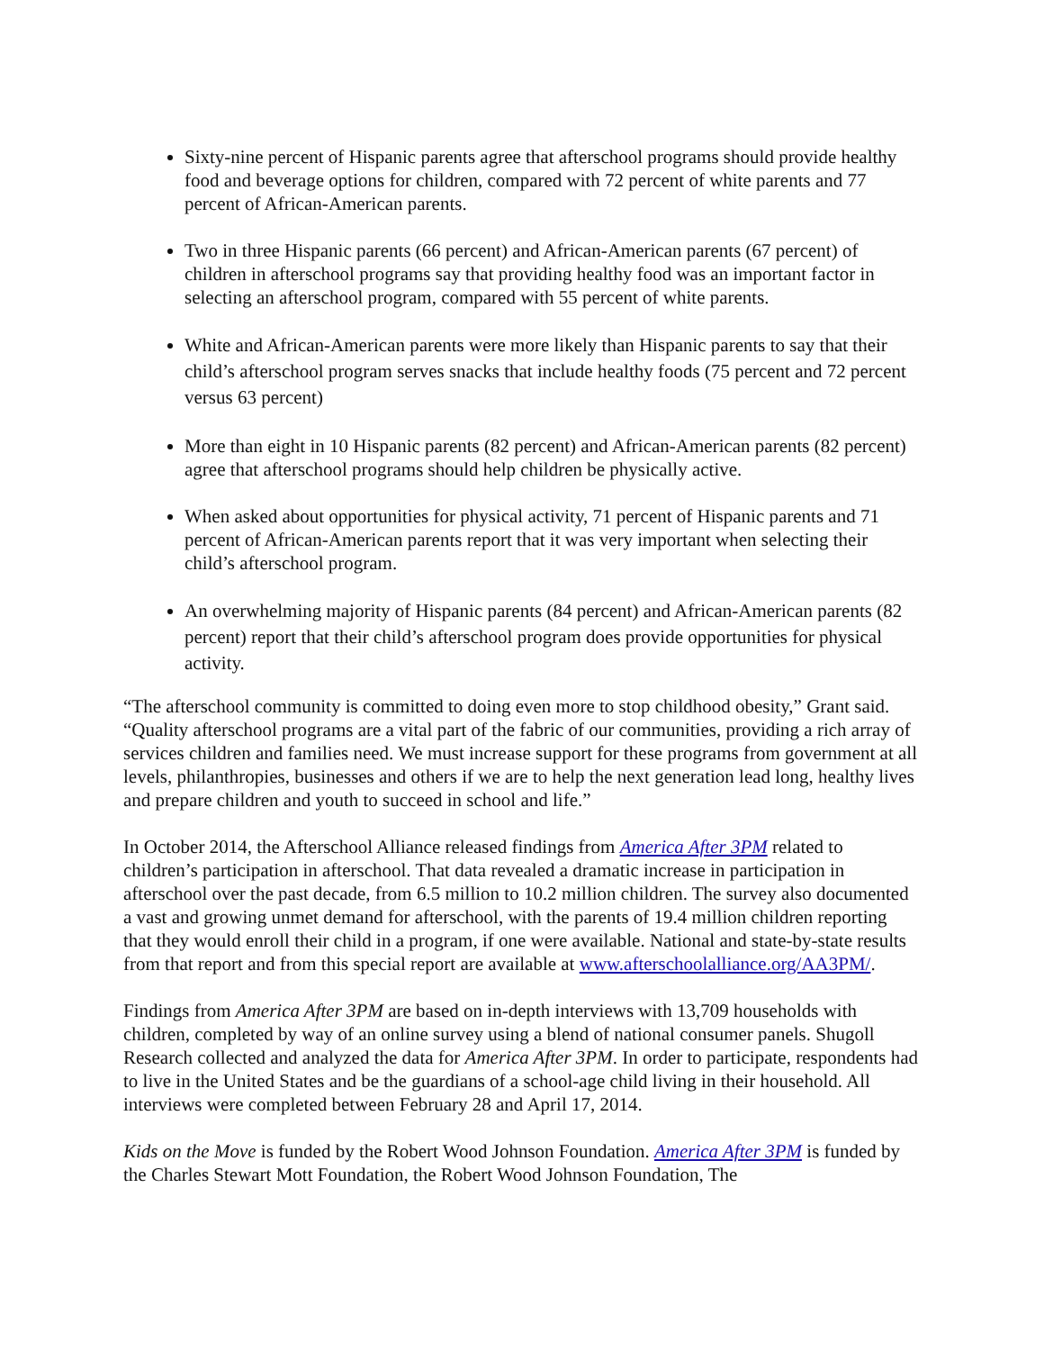Sixty-nine percent of Hispanic parents agree that afterschool programs should provide healthy food and beverage options for children, compared with 72 percent of white parents and 77 percent of African-American parents.
Two in three Hispanic parents (66 percent) and African-American parents (67 percent) of children in afterschool programs say that providing healthy food was an important factor in selecting an afterschool program, compared with 55 percent of white parents.
White and African-American parents were more likely than Hispanic parents to say that their child’s afterschool program serves snacks that include healthy foods (75 percent and 72 percent versus 63 percent)
More than eight in 10 Hispanic parents (82 percent) and African-American parents (82 percent) agree that afterschool programs should help children be physically active.
When asked about opportunities for physical activity, 71 percent of Hispanic parents and 71 percent of African-American parents report that it was very important when selecting their child’s afterschool program.
An overwhelming majority of Hispanic parents (84 percent) and African-American parents (82 percent) report that their child’s afterschool program does provide opportunities for physical activity.
“The afterschool community is committed to doing even more to stop childhood obesity,” Grant said. “Quality afterschool programs are a vital part of the fabric of our communities, providing a rich array of services children and families need. We must increase support for these programs from government at all levels, philanthropies, businesses and others if we are to help the next generation lead long, healthy lives and prepare children and youth to succeed in school and life.”
In October 2014, the Afterschool Alliance released findings from America After 3PM related to children’s participation in afterschool. That data revealed a dramatic increase in participation in afterschool over the past decade, from 6.5 million to 10.2 million children. The survey also documented a vast and growing unmet demand for afterschool, with the parents of 19.4 million children reporting that they would enroll their child in a program, if one were available. National and state-by-state results from that report and from this special report are available at www.afterschoolalliance.org/AA3PM/.
Findings from America After 3PM are based on in-depth interviews with 13,709 households with children, completed by way of an online survey using a blend of national consumer panels. Shugoll Research collected and analyzed the data for America After 3PM. In order to participate, respondents had to live in the United States and be the guardians of a school-age child living in their household. All interviews were completed between February 28 and April 17, 2014.
Kids on the Move is funded by the Robert Wood Johnson Foundation. America After 3PM is funded by the Charles Stewart Mott Foundation, the Robert Wood Johnson Foundation, The